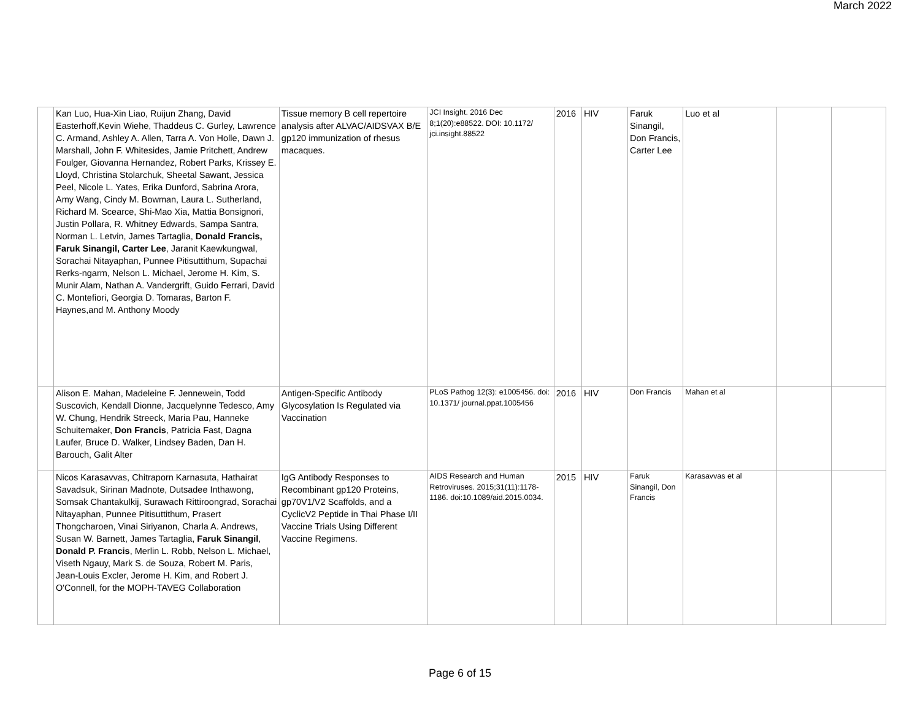March 2022
| | Kan Luo, Hua-Xin Liao, Ruijun Zhang, David Easterhoff,Kevin Wiehe, Thaddeus C. Gurley, Lawrence C. Armand, Ashley A. Allen, Tarra A. Von Holle, Dawn J. Marshall, John F. Whitesides, Jamie Pritchett, Andrew Foulger, Giovanna Hernandez, Robert Parks, Krissey E. Lloyd, Christina Stolarchuk, Sheetal Sawant, Jessica Peel, Nicole L. Yates, Erika Dunford, Sabrina Arora, Amy Wang, Cindy M. Bowman, Laura L. Sutherland, Richard M. Scearce, Shi-Mao Xia, Mattia Bonsignori, Justin Pollara, R. Whitney Edwards, Sampa Santra, Norman L. Letvin, James Tartaglia, Donald Francis, Faruk Sinangil, Carter Lee , Jaranit Kaewkungwal, Sorachai Nitayaphan, Punnee Pitisuttithum, Supachai Rerks-ngarm, Nelson L. Michael, Jerome H. Kim, S. Munir Alam, Nathan A. Vandergrift, Guido Ferrari, David C. Montefiori, Georgia D. Tomaras, Barton F. Haynes,and M. Anthony Moody | Tissue memory B cell repertoire analysis after ALVAC/AIDSVAX B/E gp120 immunization of rhesus macaques. | JCI Insight. 2016 Dec 8;1(20):e88522. DOI: 10.1172/ jci.insight.88522 | 2016 | HIV | Faruk Sinangil, Don Francis, Carter Lee | Luo et al | | |
| | Alison E. Mahan, Madeleine F. Jennewein, Todd Suscovich, Kendall Dionne, Jacquelynne Tedesco, Amy W. Chung, Hendrik Streeck, Maria Pau, Hanneke Schuitemaker, Don Francis , Patricia Fast, Dagna Laufer, Bruce D. Walker, Lindsey Baden, Dan H. Barouch, Galit Alter | Antigen-Specific Antibody Glycosylation Is Regulated via Vaccination | PLoS Pathog 12(3): e1005456. doi: 10.1371/ journal.ppat.1005456 | 2016 | HIV | Don Francis | Mahan et al | | |
| | Nicos Karasavvas, Chitraporn Karnasuta, Hathairat Savadsuk, Sirinan Madnote, Dutsadee Inthawong, Somsak Chantakulkij, Surawach Rittiroongrad, Sorachai Nitayaphan, Punnee Pitisuttithum, Prasert Thongcharoen, Vinai Siriyanon, Charla A. Andrews, Susan W. Barnett, James Tartaglia, Faruk Sinangil , Donald P. Francis , Merlin L. Robb, Nelson L. Michael, Viseth Ngauy, Mark S. de Souza, Robert M. Paris, Jean-Louis Excler, Jerome H. Kim, and Robert J. O'Connell, for the MOPH-TAVEG Collaboration | IgG Antibody Responses to Recombinant gp120 Proteins, gp70V1/V2 Scaffolds, and a CyclicV2 Peptide in Thai Phase I/II Vaccine Trials Using Different Vaccine Regimens. | AIDS Research and Human Retroviruses. 2015;31(11):1178-1186. doi:10.1089/aid.2015.0034. | 2015 | HIV | Faruk Sinangil, Don Francis | Karasavvas et al | | |
Page 6 of 15